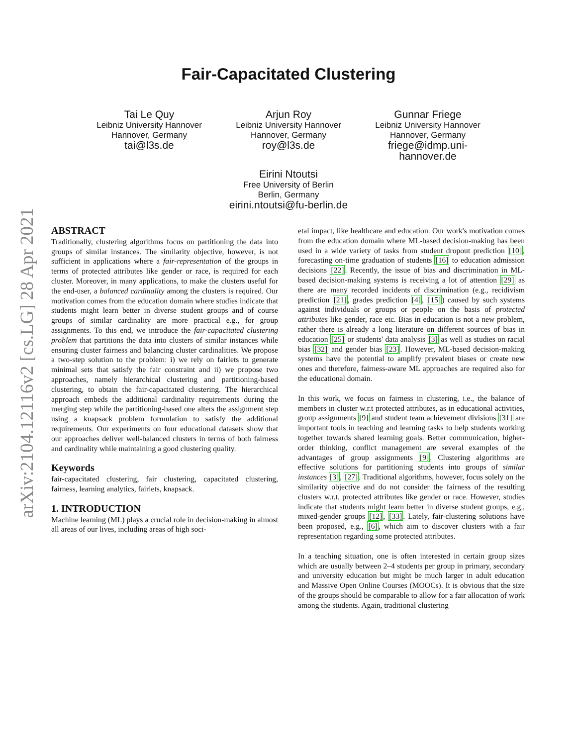arXiv:2104.12116v2 [cs.LG] 28 Apr 2021
Fair-Capacitated Clustering
Tai Le Quy
Leibniz University Hannover
Hannover, Germany
tai@l3s.de
Arjun Roy
Leibniz University Hannover
Hannover, Germany
roy@l3s.de
Gunnar Friege
Leibniz University Hannover
Hannover, Germany
friege@idmp.uni-
hannover.de
Eirini Ntoutsi
Free University of Berlin
Berlin, Germany
eirini.ntoutsi@fu-berlin.de
ABSTRACT
Traditionally, clustering algorithms focus on partitioning the data into groups of similar instances. The similarity objective, however, is not sufficient in applications where a fair-representation of the groups in terms of protected attributes like gender or race, is required for each cluster. Moreover, in many applications, to make the clusters useful for the end-user, a balanced cardinality among the clusters is required. Our motivation comes from the education domain where studies indicate that students might learn better in diverse student groups and of course groups of similar cardinality are more practical e.g., for group assignments. To this end, we introduce the fair-capacitated clustering problem that partitions the data into clusters of similar instances while ensuring cluster fairness and balancing cluster cardinalities. We propose a two-step solution to the problem: i) we rely on fairlets to generate minimal sets that satisfy the fair constraint and ii) we propose two approaches, namely hierarchical clustering and partitioning-based clustering, to obtain the fair-capacitated clustering. The hierarchical approach embeds the additional cardinality requirements during the merging step while the partitioning-based one alters the assignment step using a knapsack problem formulation to satisfy the additional requirements. Our experiments on four educational datasets show that our approaches deliver well-balanced clusters in terms of both fairness and cardinality while maintaining a good clustering quality.
Keywords
fair-capacitated clustering, fair clustering, capacitated clustering, fairness, learning analytics, fairlets, knapsack.
1. INTRODUCTION
Machine learning (ML) plays a crucial role in decision-making in almost all areas of our lives, including areas of high soci-
etal impact, like healthcare and education. Our work's motivation comes from the education domain where ML-based decision-making has been used in a wide variety of tasks from student dropout prediction [10], forecasting on-time graduation of students [16] to education admission decisions [22]. Recently, the issue of bias and discrimination in ML-based decision-making systems is receiving a lot of attention [29] as there are many recorded incidents of discrimination (e.g., recidivism prediction [21], grades prediction [4], [15]) caused by such systems against individuals or groups or people on the basis of protected attributes like gender, race etc. Bias in education is not a new problem, rather there is already a long literature on different sources of bias in education [25] or students' data analysis [3] as well as studies on racial bias [32] and gender bias [23]. However, ML-based decision-making systems have the potential to amplify prevalent biases or create new ones and therefore, fairness-aware ML approaches are required also for the educational domain.
In this work, we focus on fairness in clustering, i.e., the balance of members in cluster w.r.t protected attributes, as in educational activities, group assignments [9] and student team achievement divisions [31] are important tools in teaching and learning tasks to help students working together towards shared learning goals. Better communication, higher-order thinking, conflict management are several examples of the advantages of group assignments [9]. Clustering algorithms are effective solutions for partitioning students into groups of similar instances [3], [27]. Traditional algorithms, however, focus solely on the similarity objective and do not consider the fairness of the resulting clusters w.r.t. protected attributes like gender or race. However, studies indicate that students might learn better in diverse student groups, e.g., mixed-gender groups [12], [33]. Lately, fair-clustering solutions have been proposed, e.g., [6], which aim to discover clusters with a fair representation regarding some protected attributes.
In a teaching situation, one is often interested in certain group sizes which are usually between 2–4 students per group in primary, secondary and university education but might be much larger in adult education and Massive Open Online Courses (MOOCs). It is obvious that the size of the groups should be comparable to allow for a fair allocation of work among the students. Again, traditional clustering